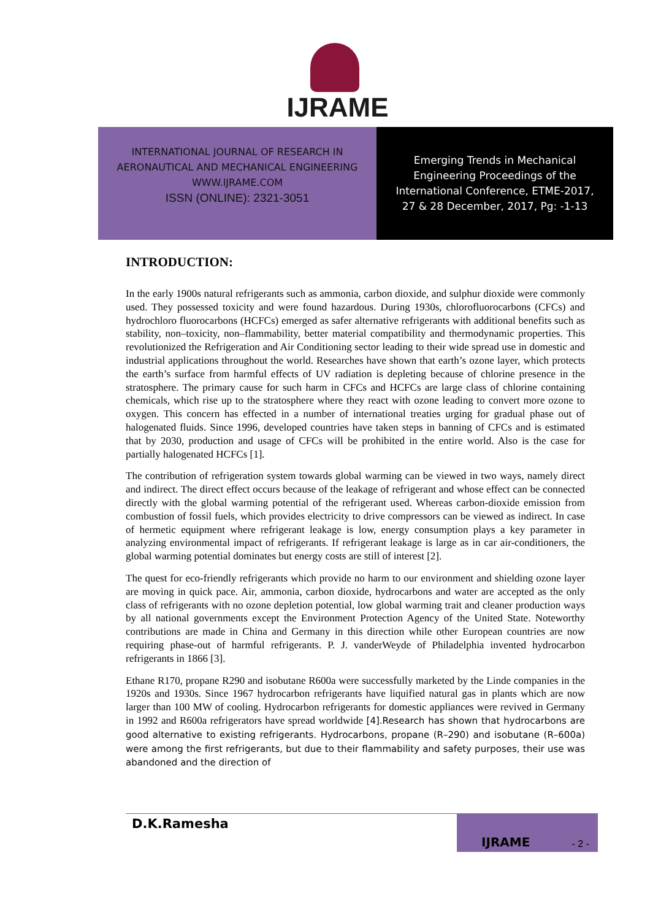IJRAME
INTERNATIONAL JOURNAL OF RESEARCH IN
AERONAUTICAL AND MECHANICAL ENGINEERING
WWW.IJRAME.COM
ISSN (ONLINE): 2321-3051
Emerging Trends in Mechanical
Engineering Proceedings of the
International Conference, ETME-2017,
27 & 28 December, 2017, Pg: -1-13
INTRODUCTION:
In the early 1900s natural refrigerants such as ammonia, carbon dioxide, and sulphur dioxide were commonly used. They possessed toxicity and were found hazardous. During 1930s, chlorofluorocarbons (CFCs) and hydrochloro fluorocarbons (HCFCs) emerged as safer alternative refrigerants with additional benefits such as stability, non–toxicity, non–flammability, better material compatibility and thermodynamic properties. This revolutionized the Refrigeration and Air Conditioning sector leading to their wide spread use in domestic and industrial applications throughout the world. Researches have shown that earth’s ozone layer, which protects the earth’s surface from harmful effects of UV radiation is depleting because of chlorine presence in the stratosphere. The primary cause for such harm in CFCs and HCFCs are large class of chlorine containing chemicals, which rise up to the stratosphere where they react with ozone leading to convert more ozone to oxygen. This concern has effected in a number of international treaties urging for gradual phase out of halogenated fluids. Since 1996, developed countries have taken steps in banning of CFCs and is estimated that by 2030, production and usage of CFCs will be prohibited in the entire world. Also is the case for partially halogenated HCFCs [1].
The contribution of refrigeration system towards global warming can be viewed in two ways, namely direct and indirect. The direct effect occurs because of the leakage of refrigerant and whose effect can be connected directly with the global warming potential of the refrigerant used. Whereas carbon-dioxide emission from combustion of fossil fuels, which provides electricity to drive compressors can be viewed as indirect. In case of hermetic equipment where refrigerant leakage is low, energy consumption plays a key parameter in analyzing environmental impact of refrigerants. If refrigerant leakage is large as in car air-conditioners, the global warming potential dominates but energy costs are still of interest [2].
The quest for eco-friendly refrigerants which provide no harm to our environment and shielding ozone layer are moving in quick pace. Air, ammonia, carbon dioxide, hydrocarbons and water are accepted as the only class of refrigerants with no ozone depletion potential, low global warming trait and cleaner production ways by all national governments except the Environment Protection Agency of the United State. Noteworthy contributions are made in China and Germany in this direction while other European countries are now requiring phase-out of harmful refrigerants. P. J. vanderWeyde of Philadelphia invented hydrocarbon refrigerants in 1866 [3].
Ethane R170, propane R290 and isobutane R600a were successfully marketed by the Linde companies in the 1920s and 1930s. Since 1967 hydrocarbon refrigerants have liquified natural gas in plants which are now larger than 100 MW of cooling. Hydrocarbon refrigerants for domestic appliances were revived in Germany in 1992 and R600a refrigerators have spread worldwide [4].Research has shown that hydrocarbons are good alternative to existing refrigerants. Hydrocarbons, propane (R–290) and isobutane (R–600a) were among the first refrigerants, but due to their flammability and safety purposes, their use was abandoned and the direction of
D.K.Ramesha
IJRAME - 2 -